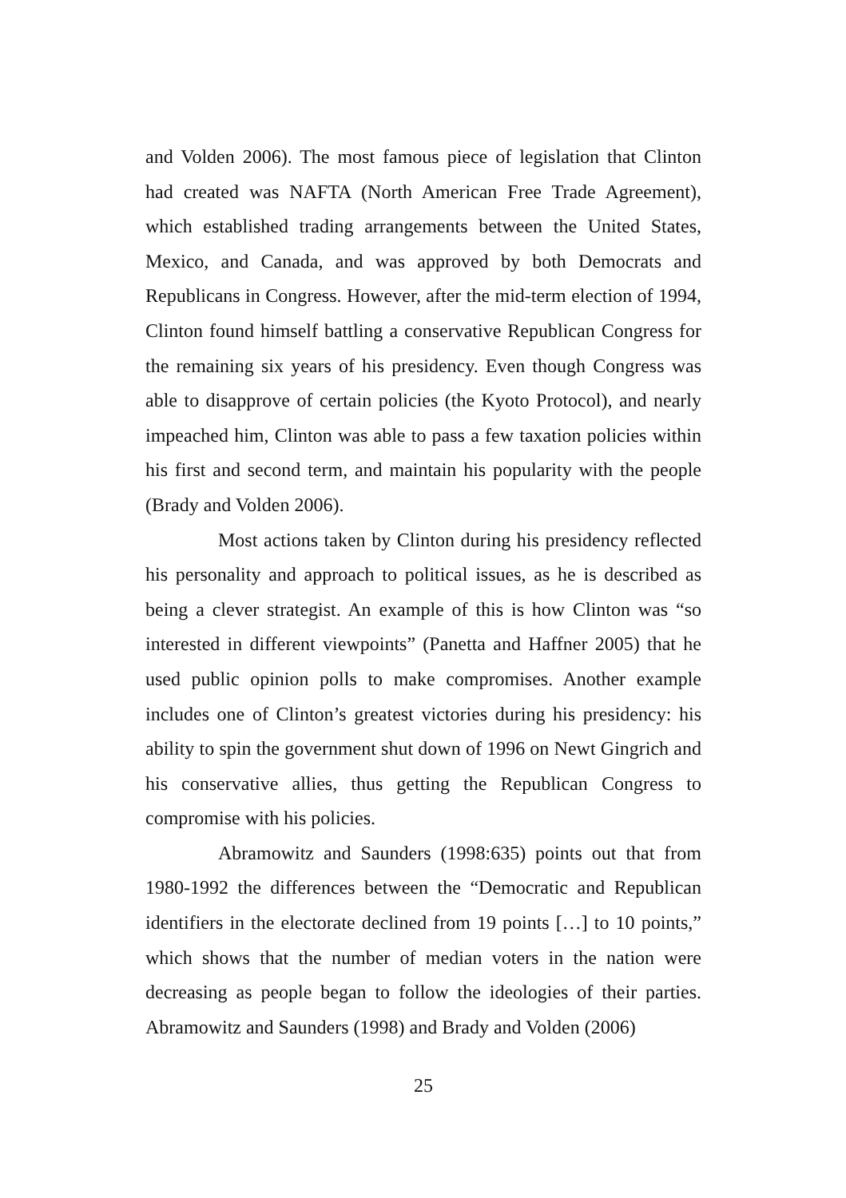and Volden 2006). The most famous piece of legislation that Clinton had created was NAFTA (North American Free Trade Agreement), which established trading arrangements between the United States, Mexico, and Canada, and was approved by both Democrats and Republicans in Congress. However, after the mid-term election of 1994, Clinton found himself battling a conservative Republican Congress for the remaining six years of his presidency. Even though Congress was able to disapprove of certain policies (the Kyoto Protocol), and nearly impeached him, Clinton was able to pass a few taxation policies within his first and second term, and maintain his popularity with the people (Brady and Volden 2006).
Most actions taken by Clinton during his presidency reflected his personality and approach to political issues, as he is described as being a clever strategist. An example of this is how Clinton was “so interested in different viewpoints” (Panetta and Haffner 2005) that he used public opinion polls to make compromises. Another example includes one of Clinton’s greatest victories during his presidency: his ability to spin the government shut down of 1996 on Newt Gingrich and his conservative allies, thus getting the Republican Congress to compromise with his policies.
Abramowitz and Saunders (1998:635) points out that from 1980-1992 the differences between the “Democratic and Republican identifiers in the electorate declined from 19 points […] to 10 points,” which shows that the number of median voters in the nation were decreasing as people began to follow the ideologies of their parties. Abramowitz and Saunders (1998) and Brady and Volden (2006)
25